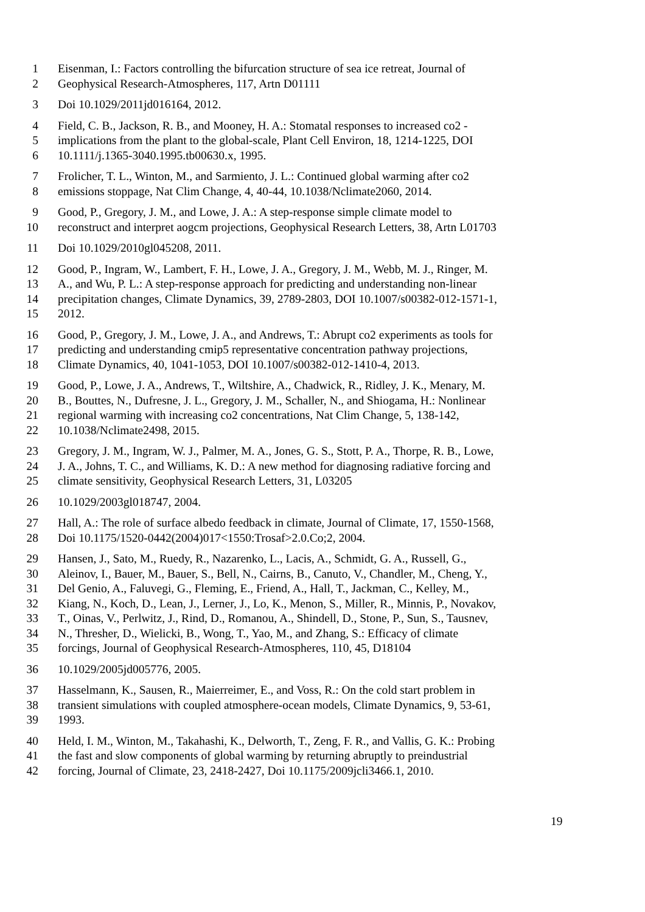1 Eisenman, I.: Factors controlling the bifurcation structure of sea ice retreat, Journal of
2 Geophysical Research-Atmospheres, 117, Artn D01111
3 Doi 10.1029/2011jd016164, 2012.
4 Field, C. B., Jackson, R. B., and Mooney, H. A.: Stomatal responses to increased co2 -
5 implications from the plant to the global-scale, Plant Cell Environ, 18, 1214-1225, DOI
6 10.1111/j.1365-3040.1995.tb00630.x, 1995.
7 Frolicher, T. L., Winton, M., and Sarmiento, J. L.: Continued global warming after co2
8 emissions stoppage, Nat Clim Change, 4, 40-44, 10.1038/Nclimate2060, 2014.
9 Good, P., Gregory, J. M., and Lowe, J. A.: A step-response simple climate model to
10 reconstruct and interpret aogcm projections, Geophysical Research Letters, 38, Artn L01703
11 Doi 10.1029/2010gl045208, 2011.
12 Good, P., Ingram, W., Lambert, F. H., Lowe, J. A., Gregory, J. M., Webb, M. J., Ringer, M.
13 A., and Wu, P. L.: A step-response approach for predicting and understanding non-linear
14 precipitation changes, Climate Dynamics, 39, 2789-2803, DOI 10.1007/s00382-012-1571-1,
15 2012.
16 Good, P., Gregory, J. M., Lowe, J. A., and Andrews, T.: Abrupt co2 experiments as tools for
17 predicting and understanding cmip5 representative concentration pathway projections,
18 Climate Dynamics, 40, 1041-1053, DOI 10.1007/s00382-012-1410-4, 2013.
19 Good, P., Lowe, J. A., Andrews, T., Wiltshire, A., Chadwick, R., Ridley, J. K., Menary, M.
20 B., Bouttes, N., Dufresne, J. L., Gregory, J. M., Schaller, N., and Shiogama, H.: Nonlinear
21 regional warming with increasing co2 concentrations, Nat Clim Change, 5, 138-142,
22 10.1038/Nclimate2498, 2015.
23 Gregory, J. M., Ingram, W. J., Palmer, M. A., Jones, G. S., Stott, P. A., Thorpe, R. B., Lowe,
24 J. A., Johns, T. C., and Williams, K. D.: A new method for diagnosing radiative forcing and
25 climate sensitivity, Geophysical Research Letters, 31, L03205
26 10.1029/2003gl018747, 2004.
27 Hall, A.: The role of surface albedo feedback in climate, Journal of Climate, 17, 1550-1568,
28 Doi 10.1175/1520-0442(2004)017<1550:Trosaf>2.0.Co;2, 2004.
29 Hansen, J., Sato, M., Ruedy, R., Nazarenko, L., Lacis, A., Schmidt, G. A., Russell, G.,
30 Aleinov, I., Bauer, M., Bauer, S., Bell, N., Cairns, B., Canuto, V., Chandler, M., Cheng, Y.,
31 Del Genio, A., Faluvegi, G., Fleming, E., Friend, A., Hall, T., Jackman, C., Kelley, M.,
32 Kiang, N., Koch, D., Lean, J., Lerner, J., Lo, K., Menon, S., Miller, R., Minnis, P., Novakov,
33 T., Oinas, V., Perlwitz, J., Rind, D., Romanou, A., Shindell, D., Stone, P., Sun, S., Tausnev,
34 N., Thresher, D., Wielicki, B., Wong, T., Yao, M., and Zhang, S.: Efficacy of climate
35 forcings, Journal of Geophysical Research-Atmospheres, 110, 45, D18104
36 10.1029/2005jd005776, 2005.
37 Hasselmann, K., Sausen, R., Maierreimer, E., and Voss, R.: On the cold start problem in
38 transient simulations with coupled atmosphere-ocean models, Climate Dynamics, 9, 53-61,
39 1993.
40 Held, I. M., Winton, M., Takahashi, K., Delworth, T., Zeng, F. R., and Vallis, G. K.: Probing
41 the fast and slow components of global warming by returning abruptly to preindustrial
42 forcing, Journal of Climate, 23, 2418-2427, Doi 10.1175/2009jcli3466.1, 2010.
19